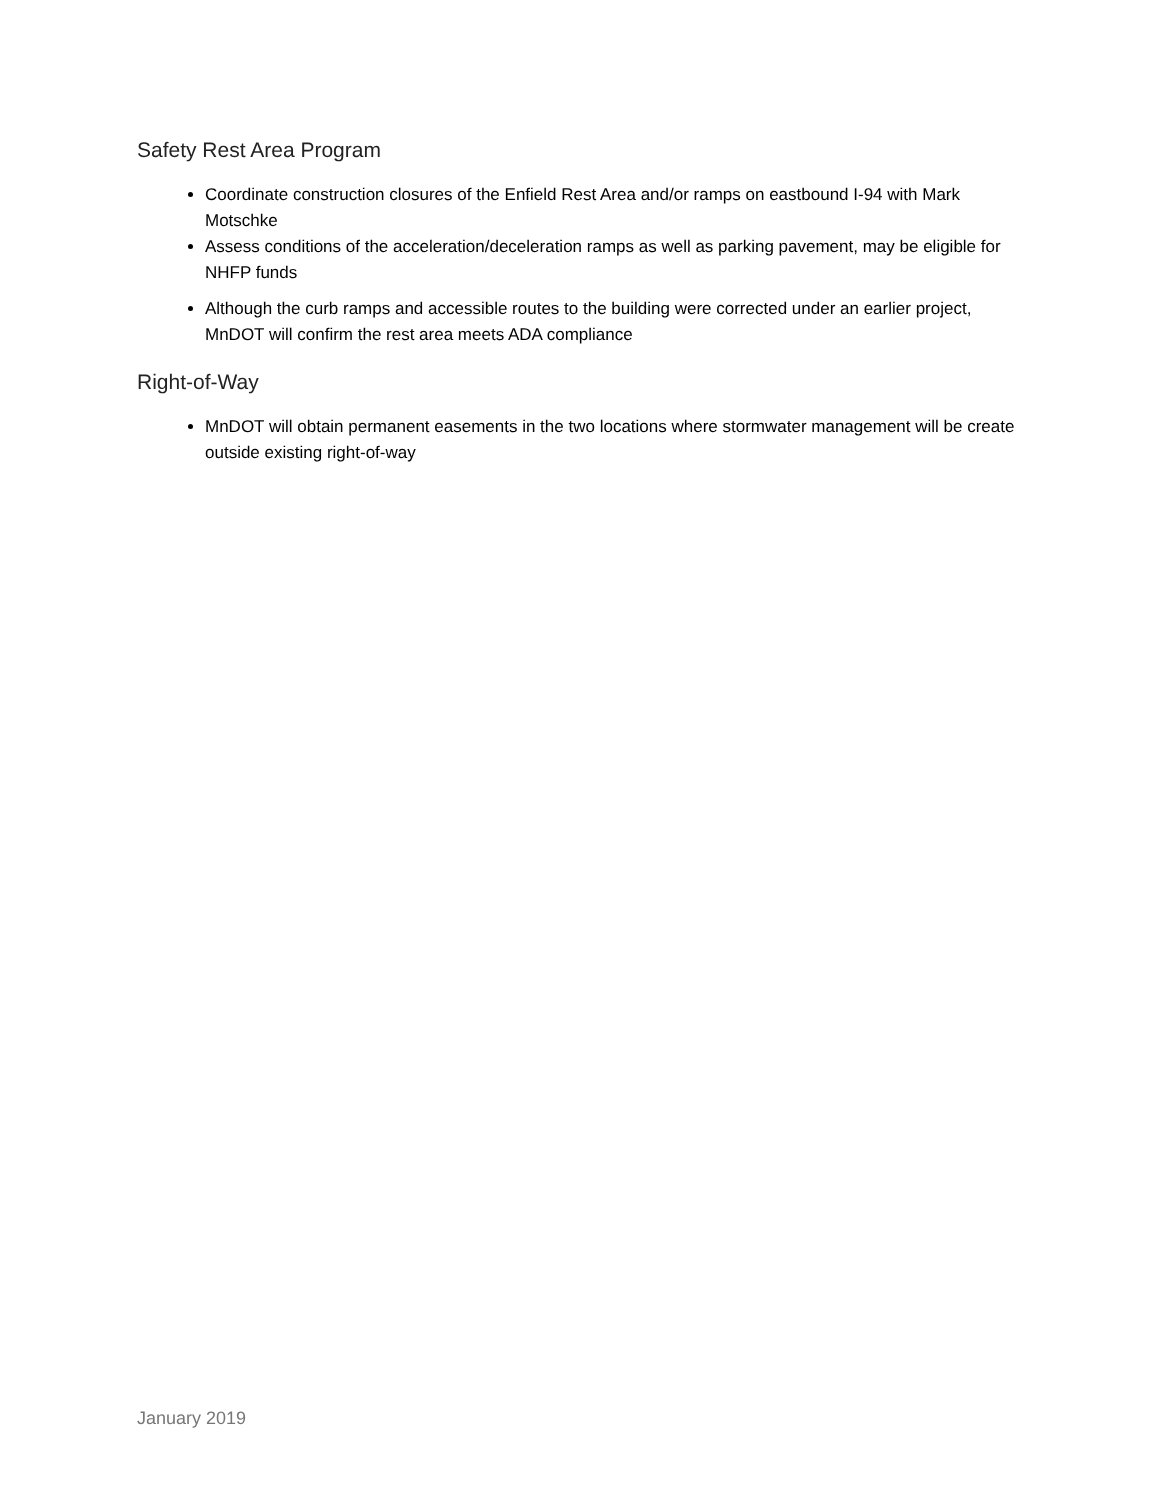Safety Rest Area Program
Coordinate construction closures of the Enfield Rest Area and/or ramps on eastbound I-94 with Mark Motschke
Assess conditions of the acceleration/deceleration ramps as well as parking pavement, may be eligible for NHFP funds
Although the curb ramps and accessible routes to the building were corrected under an earlier project, MnDOT will confirm the rest area meets ADA compliance
Right-of-Way
MnDOT will obtain permanent easements in the two locations where stormwater management will be create outside existing right-of-way
January 2019